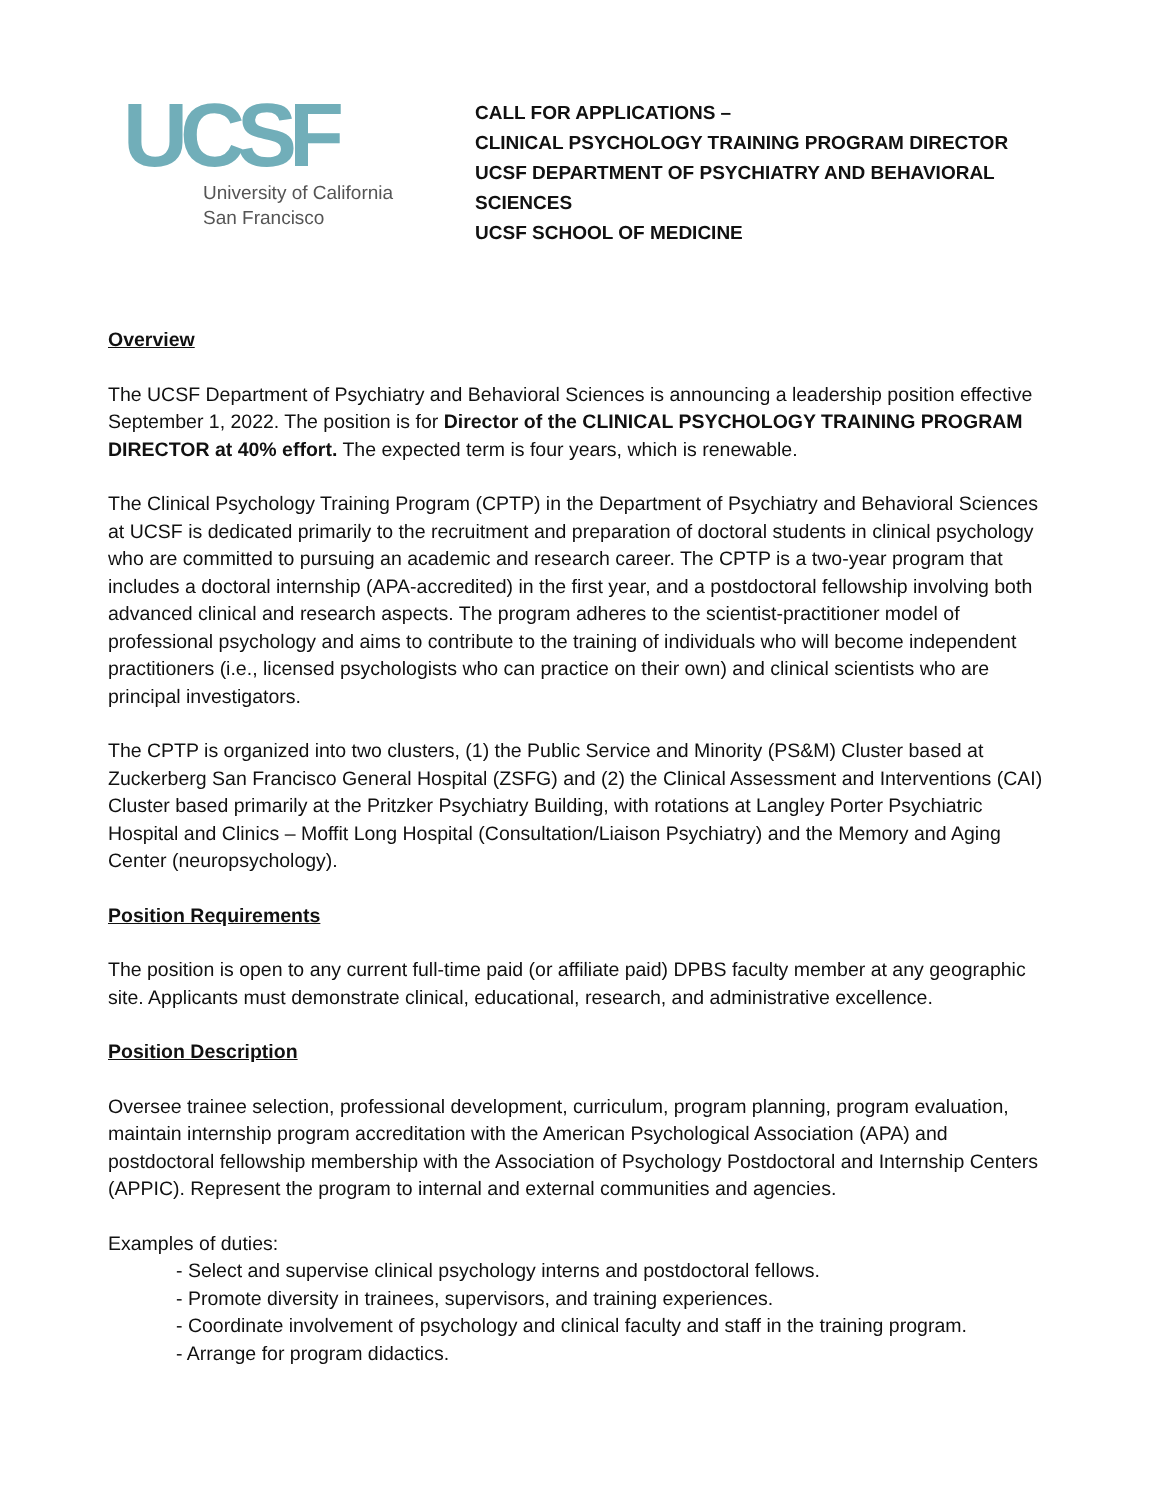UCSF
University of California
San Francisco
CALL FOR APPLICATIONS –
CLINICAL PSYCHOLOGY TRAINING PROGRAM DIRECTOR
UCSF DEPARTMENT OF PSYCHIATRY AND BEHAVIORAL SCIENCES
UCSF SCHOOL OF MEDICINE
Overview
The UCSF Department of Psychiatry and Behavioral Sciences is announcing a leadership position effective September 1, 2022. The position is for Director of the CLINICAL PSYCHOLOGY TRAINING PROGRAM DIRECTOR at 40% effort. The expected term is four years, which is renewable.
The Clinical Psychology Training Program (CPTP) in the Department of Psychiatry and Behavioral Sciences at UCSF is dedicated primarily to the recruitment and preparation of doctoral students in clinical psychology who are committed to pursuing an academic and research career. The CPTP is a two-year program that includes a doctoral internship (APA-accredited) in the first year, and a postdoctoral fellowship involving both advanced clinical and research aspects. The program adheres to the scientist-practitioner model of professional psychology and aims to contribute to the training of individuals who will become independent practitioners (i.e., licensed psychologists who can practice on their own) and clinical scientists who are principal investigators.
The CPTP is organized into two clusters, (1) the Public Service and Minority (PS&M) Cluster based at Zuckerberg San Francisco General Hospital (ZSFG) and (2) the Clinical Assessment and Interventions (CAI) Cluster based primarily at the Pritzker Psychiatry Building, with rotations at Langley Porter Psychiatric Hospital and Clinics – Moffit Long Hospital (Consultation/Liaison Psychiatry) and the Memory and Aging Center (neuropsychology).
Position Requirements
The position is open to any current full-time paid (or affiliate paid) DPBS faculty member at any geographic site. Applicants must demonstrate clinical, educational, research, and administrative excellence.
Position Description
Oversee trainee selection, professional development, curriculum, program planning, program evaluation, maintain internship program accreditation with the American Psychological Association (APA) and postdoctoral fellowship membership with the Association of Psychology Postdoctoral and Internship Centers (APPIC). Represent the program to internal and external communities and agencies.
Examples of duties:
- Select and supervise clinical psychology interns and postdoctoral fellows.
- Promote diversity in trainees, supervisors, and training experiences.
- Coordinate involvement of psychology and clinical faculty and staff in the training program.
- Arrange for program didactics.